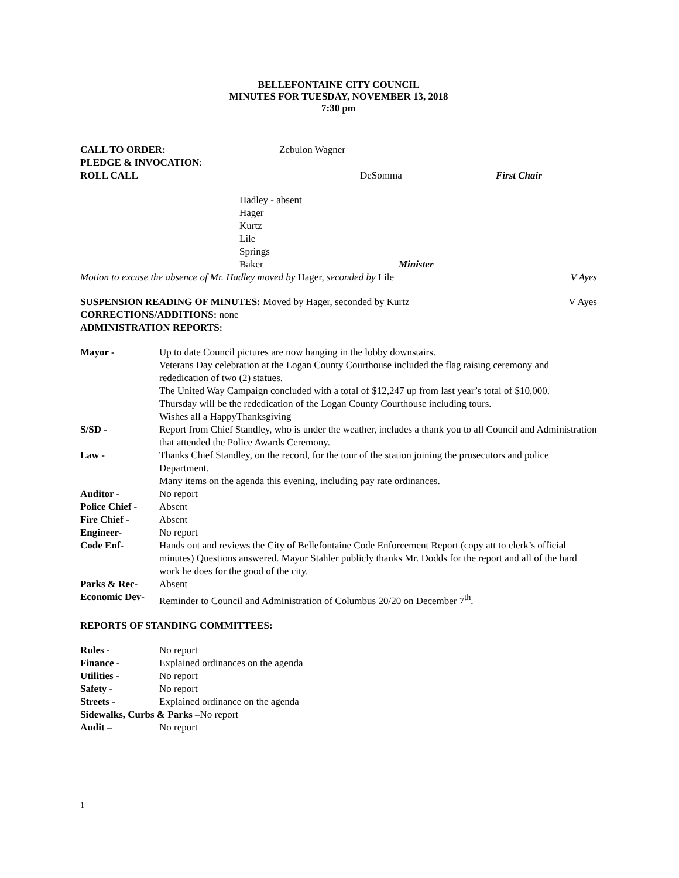BELLEFONTAINE CITY COUNCIL
MINUTES FOR TUESDAY, NOVEMBER 13, 2018
7:30 pm
CALL TO ORDER: Zebulon Wagner
PLEDGE & INVOCATION:
ROLL CALL DeSomma First Chair
Hadley - absent
Hager
Kurtz
Lile
Springs
Baker Minister
Motion to excuse the absence of Mr. Hadley moved by Hager, seconded by Lile V Ayes
SUSPENSION READING OF MINUTES: Moved by Hager, seconded by Kurtz V Ayes
CORRECTIONS/ADDITIONS: none
ADMINISTRATION REPORTS:
Mayor - Up to date Council pictures are now hanging in the lobby downstairs.
Veterans Day celebration at the Logan County Courthouse included the flag raising ceremony and rededication of two (2) statues.
The United Way Campaign concluded with a total of $12,247 up from last year’s total of $10,000.
Thursday will be the rededication of the Logan County Courthouse including tours.
Wishes all a HappyThanksgiving
S/SD - Report from Chief Standley, who is under the weather, includes a thank you to all Council and Administration that attended the Police Awards Ceremony.
Law - Thanks Chief Standley, on the record, for the tour of the station joining the prosecutors and police Department.
Many items on the agenda this evening, including pay rate ordinances.
Auditor - No report
Police Chief -
Absent
Fire Chief - Absent
Engineer- No report
Code Enf- Hands out and reviews the City of Bellefontaine Code Enforcement Report (copy att to clerk’s official minutes) Questions answered. Mayor Stahler publicly thanks Mr. Dodds for the report and all of the hard work he does for the good of the city.
Parks & Rec- Absent
Economic Dev- Reminder to Council and Administration of Columbus 20/20 on December 7<sup>th</sup>.
REPORTS OF STANDING COMMITTEES:
Rules - No report
Finance - Explained ordinances on the agenda
Utilities - No report
Safety - No report
Streets - Explained ordinance on the agenda
Sidewalks, Curbs & Parks –No report
Audit – No report
1